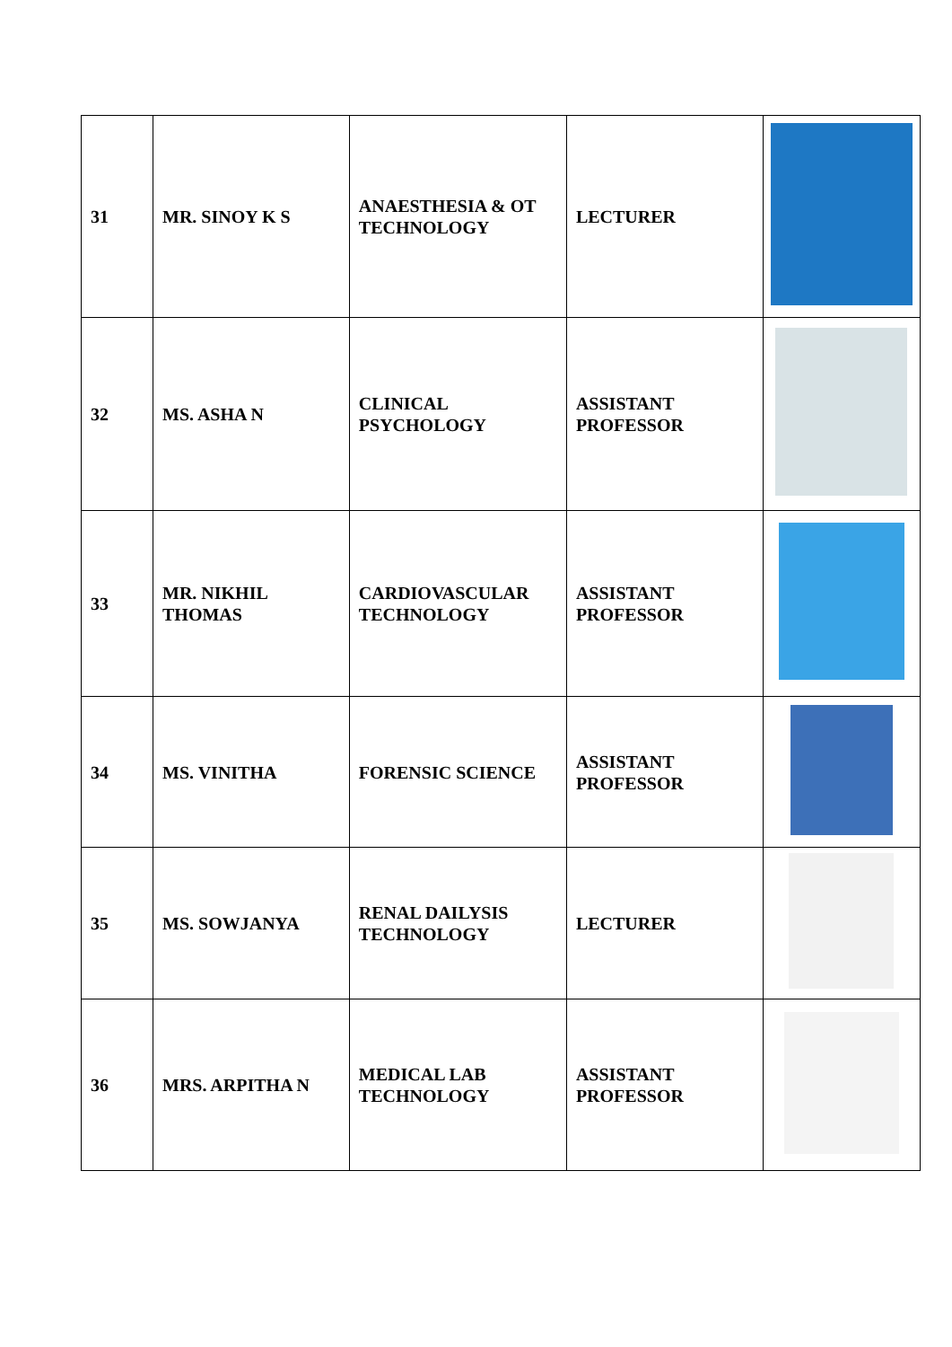| 31 | MR. SINOY K S | ANAESTHESIA & OT TECHNOLOGY | LECTURER | |
| 32 | MS. ASHA N | CLINICAL PSYCHOLOGY | ASSISTANT PROFESSOR | |
| 33 | MR. NIKHIL THOMAS | CARDIOVASCULAR TECHNOLOGY | ASSISTANT PROFESSOR | |
| 34 | MS. VINITHA | FORENSIC SCIENCE | ASSISTANT PROFESSOR | |
| 35 | MS. SOWJANYA | RENAL DAILYSIS TECHNOLOGY | LECTURER | |
| 36 | MRS. ARPITHA N | MEDICAL LAB TECHNOLOGY | ASSISTANT PROFESSOR | |